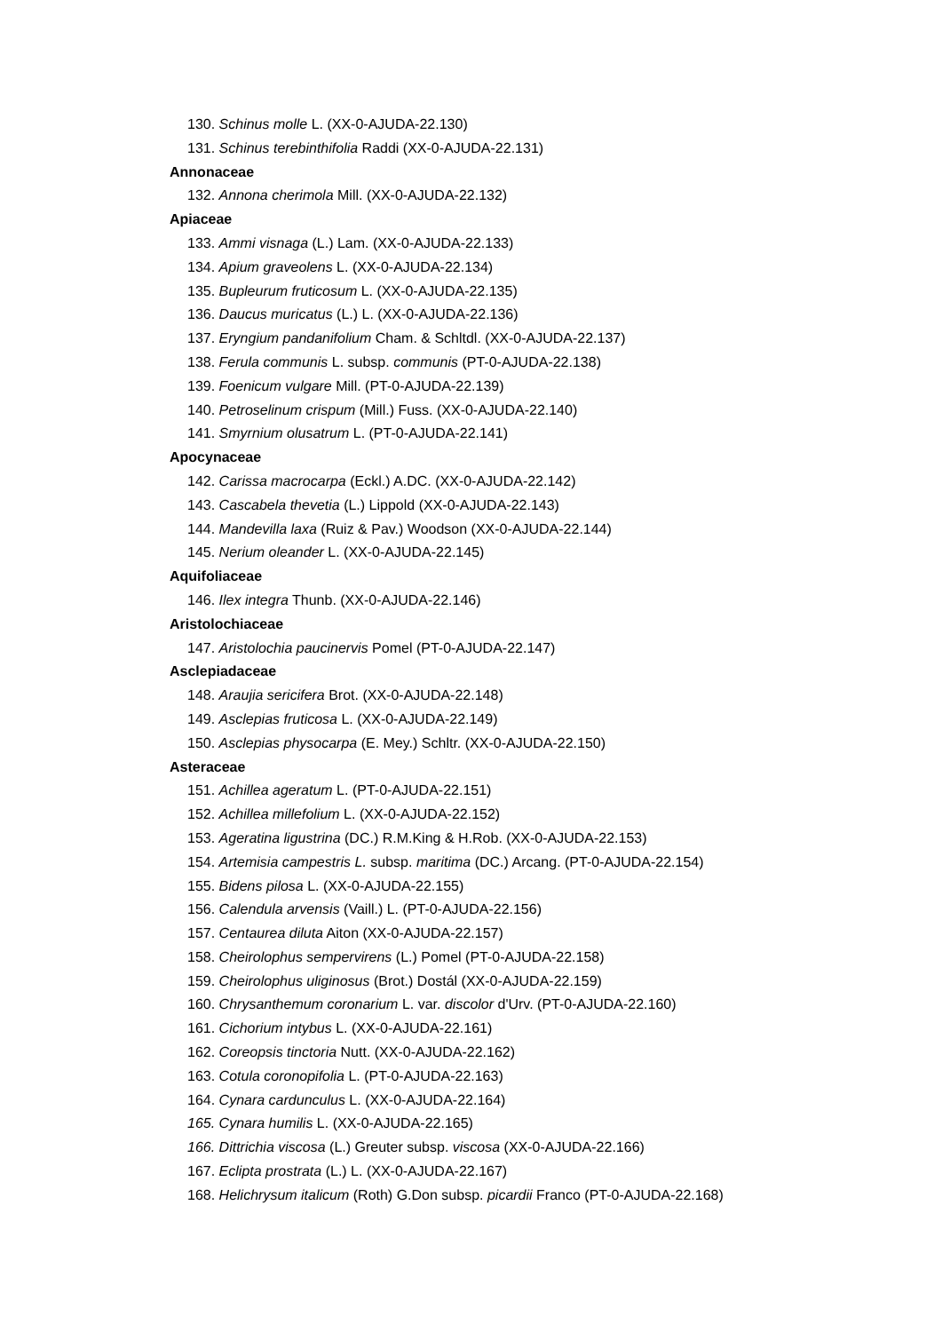130. Schinus molle L. (XX-0-AJUDA-22.130)
131. Schinus terebinthifolia Raddi (XX-0-AJUDA-22.131)
Annonaceae
132. Annona cherimola Mill. (XX-0-AJUDA-22.132)
Apiaceae
133. Ammi visnaga (L.) Lam. (XX-0-AJUDA-22.133)
134. Apium graveolens L. (XX-0-AJUDA-22.134)
135. Bupleurum fruticosum L. (XX-0-AJUDA-22.135)
136. Daucus muricatus (L.) L. (XX-0-AJUDA-22.136)
137. Eryngium pandanifolium Cham. & Schltdl. (XX-0-AJUDA-22.137)
138. Ferula communis L. subsp. communis (PT-0-AJUDA-22.138)
139. Foenicum vulgare Mill. (PT-0-AJUDA-22.139)
140. Petroselinum crispum (Mill.) Fuss. (XX-0-AJUDA-22.140)
141. Smyrnium olusatrum L. (PT-0-AJUDA-22.141)
Apocynaceae
142. Carissa macrocarpa (Eckl.) A.DC. (XX-0-AJUDA-22.142)
143. Cascabela thevetia (L.) Lippold (XX-0-AJUDA-22.143)
144. Mandevilla laxa (Ruiz & Pav.) Woodson (XX-0-AJUDA-22.144)
145. Nerium oleander L. (XX-0-AJUDA-22.145)
Aquifoliaceae
146. Ilex integra Thunb. (XX-0-AJUDA-22.146)
Aristolochiaceae
147. Aristolochia paucinervis Pomel (PT-0-AJUDA-22.147)
Asclepiadaceae
148. Araujia sericifera Brot. (XX-0-AJUDA-22.148)
149. Asclepias fruticosa L. (XX-0-AJUDA-22.149)
150. Asclepias physocarpa (E. Mey.) Schltr. (XX-0-AJUDA-22.150)
Asteraceae
151. Achillea ageratum L. (PT-0-AJUDA-22.151)
152. Achillea millefolium L. (XX-0-AJUDA-22.152)
153. Ageratina ligustrina (DC.) R.M.King & H.Rob. (XX-0-AJUDA-22.153)
154. Artemisia campestris L. subsp. maritima (DC.) Arcang. (PT-0-AJUDA-22.154)
155. Bidens pilosa L. (XX-0-AJUDA-22.155)
156. Calendula arvensis (Vaill.) L. (PT-0-AJUDA-22.156)
157. Centaurea diluta Aiton (XX-0-AJUDA-22.157)
158. Cheirolophus sempervirens (L.) Pomel (PT-0-AJUDA-22.158)
159. Cheirolophus uliginosus (Brot.) Dostál (XX-0-AJUDA-22.159)
160. Chrysanthemum coronarium L. var. discolor d'Urv. (PT-0-AJUDA-22.160)
161. Cichorium intybus L. (XX-0-AJUDA-22.161)
162. Coreopsis tinctoria Nutt. (XX-0-AJUDA-22.162)
163. Cotula coronopifolia L. (PT-0-AJUDA-22.163)
164. Cynara cardunculus L. (XX-0-AJUDA-22.164)
165. Cynara humilis L. (XX-0-AJUDA-22.165)
166. Dittrichia viscosa (L.) Greuter subsp. viscosa (XX-0-AJUDA-22.166)
167. Eclipta prostrata (L.) L. (XX-0-AJUDA-22.167)
168. Helichrysum italicum (Roth) G.Don subsp. picardii Franco (PT-0-AJUDA-22.168)